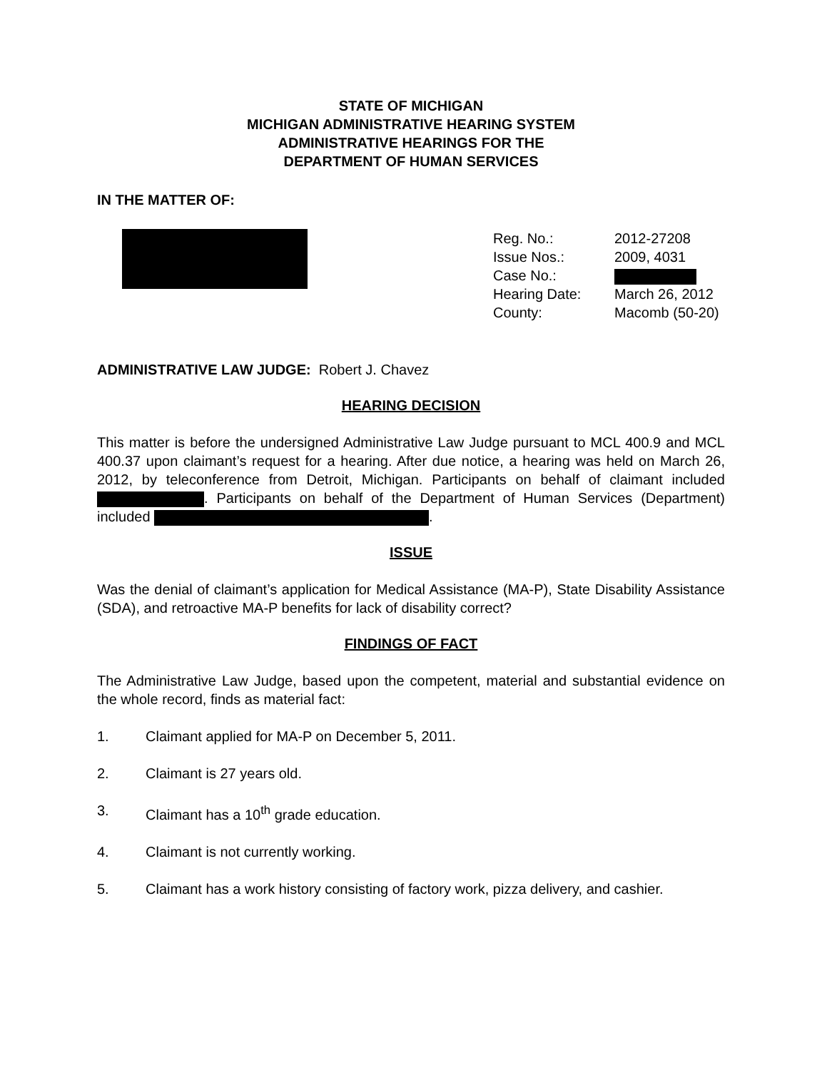STATE OF MICHIGAN
MICHIGAN ADMINISTRATIVE HEARING SYSTEM
ADMINISTRATIVE HEARINGS FOR THE
DEPARTMENT OF HUMAN SERVICES
IN THE MATTER OF:
| Reg. No.: | 2012-27208 |
| Issue Nos.: | 2009, 4031 |
| Case No.: | |
| Hearing Date: | March 26, 2012 |
| County: | Macomb (50-20) |
ADMINISTRATIVE LAW JUDGE: Robert J. Chavez
HEARING DECISION
This matter is before the undersigned Administrative Law Judge pursuant to MCL 400.9 and MCL 400.37 upon claimant’s request for a hearing. After due notice, a hearing was held on March 26, 2012, by teleconference from Detroit, Michigan. Participants on behalf of claimant included . Participants on behalf of the Department of Human Services (Department) included .
ISSUE
Was the denial of claimant’s application for Medical Assistance (MA-P), State Disability Assistance (SDA), and retroactive MA-P benefits for lack of disability correct?
FINDINGS OF FACT
The Administrative Law Judge, based upon the competent, material and substantial evidence on the whole record, finds as material fact:
1. Claimant applied for MA-P on December 5, 2011.
2. Claimant is 27 years old.
3. Claimant has a 10<sup>th</sup> grade education.
4. Claimant is not currently working.
5. Claimant has a work history consisting of factory work, pizza delivery, and cashier.